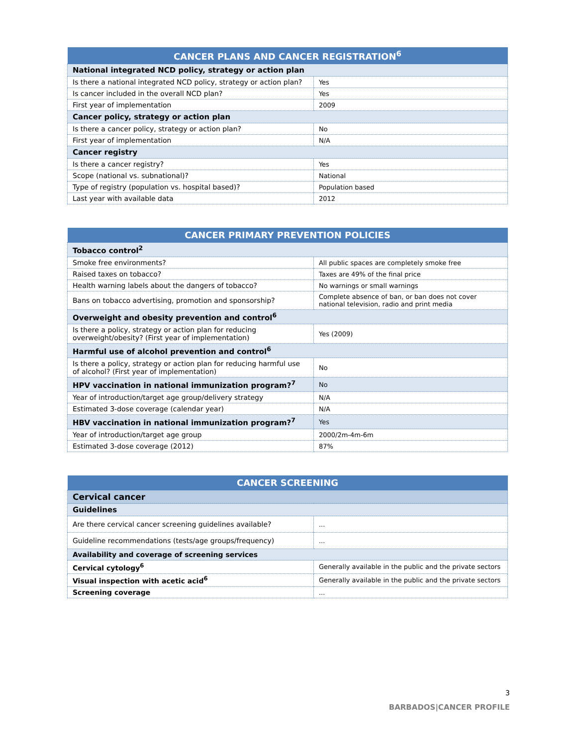| CANCER PLANS AND CANCER REGISTRATION<sup>6</sup> | |
| --- | --- |
| National integrated NCD policy, strategy or action plan | |
| Is there a national integrated NCD policy, strategy or action plan? | Yes |
| Is cancer included in the overall NCD plan? | Yes |
| First year of implementation | 2009 |
| Cancer policy, strategy or action plan | |
| Is there a cancer policy, strategy or action plan? | No |
| First year of implementation | N/A |
| Cancer registry | |
| Is there a cancer registry? | Yes |
| Scope (national vs. subnational)? | National |
| Type of registry (population vs. hospital based)? | Population based |
| Last year with available data | 2012 |
| CANCER PRIMARY PREVENTION POLICIES | |
| --- | --- |
| Tobacco control<sup>2</sup> | |
| Smoke free environments? | All public spaces are completely smoke free |
| Raised taxes on tobacco? | Taxes are 49% of the final price |
| Health warning labels about the dangers of tobacco? | No warnings or small warnings |
| Bans on tobacco advertising, promotion and sponsorship? | Complete absence of ban, or ban does not cover national television, radio and print media |
| Overweight and obesity prevention and control<sup>6</sup> | |
| Is there a policy, strategy or action plan for reducing overweight/obesity? (First year of implementation) | Yes (2009) |
| Harmful use of alcohol prevention and control<sup>6</sup> | |
| Is there a policy, strategy or action plan for reducing harmful use of alcohol? (First year of implementation) | No |
| HPV vaccination in national immunization program?<sup>7</sup> | No |
| Year of introduction/target age group/delivery strategy | N/A |
| Estimated 3-dose coverage (calendar year) | N/A |
| HBV vaccination in national immunization program?<sup>7</sup> | Yes |
| Year of introduction/target age group | 2000/2m-4m-6m |
| Estimated 3-dose coverage (2012) | 87% |
| CANCER SCREENING | |
| --- | --- |
| Cervical cancer | |
| Guidelines | |
| Are there cervical cancer screening guidelines available? | ... |
| Guideline recommendations (tests/age groups/frequency) | ... |
| Availability and coverage of screening services | |
| Cervical cytology<sup>6</sup> | Generally available in the public and the private sectors |
| Visual inspection with acetic acid<sup>6</sup> | Generally available in the public and the private sectors |
| Screening coverage | ... |
3
BARBADOS|CANCER PROFILE